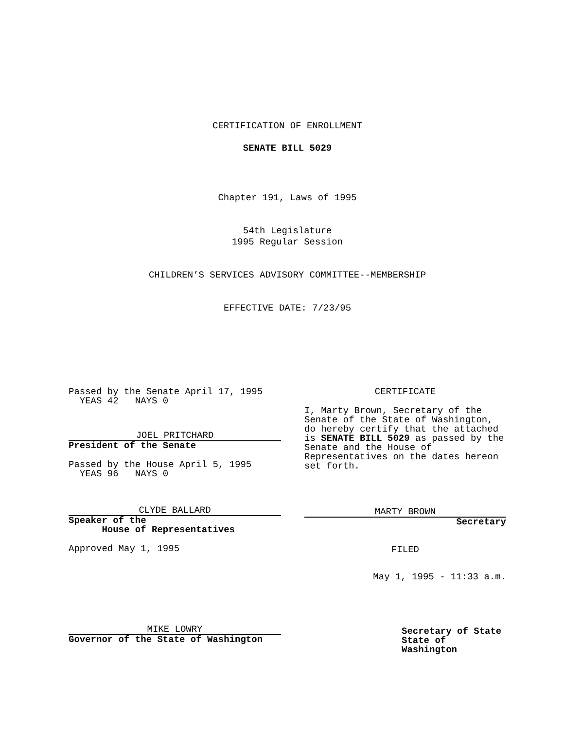CERTIFICATION OF ENROLLMENT
SENATE BILL 5029
Chapter 191, Laws of 1995
54th Legislature
1995 Regular Session
CHILDREN’S SERVICES ADVISORY COMMITTEE--MEMBERSHIP
EFFECTIVE DATE: 7/23/95
Passed by the Senate April 17, 1995
YEAS 42 NAYS 0
JOEL PRITCHARD
President of the Senate
Passed by the House April 5, 1995
YEAS 96 NAYS 0
CLYDE BALLARD
Speaker of the
House of Representatives
Approved May 1, 1995
MIKE LOWRY
Governor of the State of Washington
CERTIFICATE
I, Marty Brown, Secretary of the Senate of the State of Washington, do hereby certify that the attached is SENATE BILL 5029 as passed by the Senate and the House of Representatives on the dates hereon set forth.
MARTY BROWN
Secretary
FILED
May 1, 1995 - 11:33 a.m.
Secretary of State
State of Washington